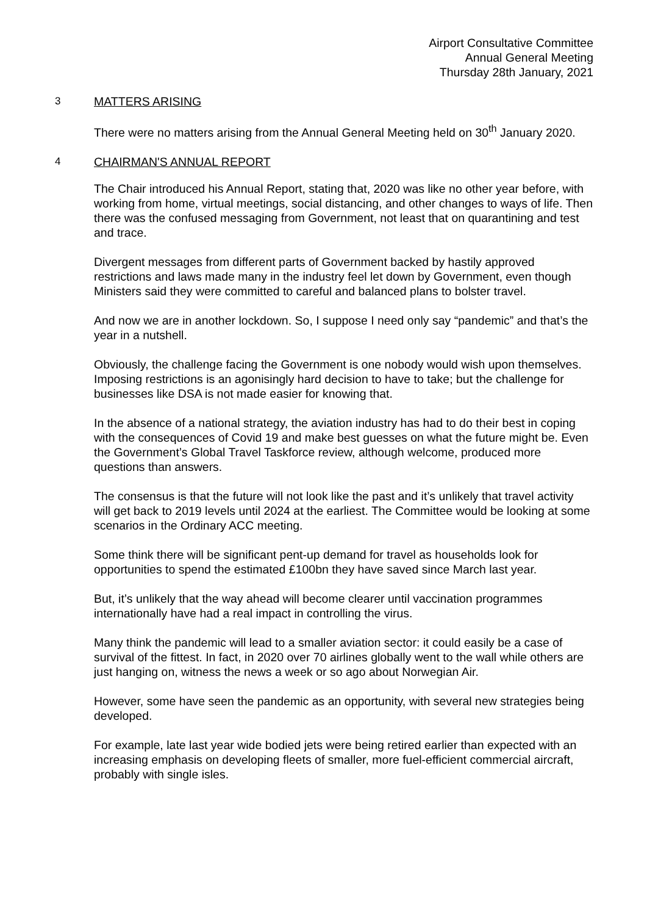Airport Consultative Committee
Annual General Meeting
Thursday 28th January, 2021
3 MATTERS ARISING
There were no matters arising from the Annual General Meeting held on 30<sup>th</sup> January 2020.
4 CHAIRMAN'S ANNUAL REPORT
The Chair introduced his Annual Report, stating that, 2020 was like no other year before, with working from home, virtual meetings, social distancing, and other changes to ways of life. Then there was the confused messaging from Government, not least that on quarantining and test and trace.
Divergent messages from different parts of Government backed by hastily approved restrictions and laws made many in the industry feel let down by Government, even though Ministers said they were committed to careful and balanced plans to bolster travel.
And now we are in another lockdown. So, I suppose I need only say “pandemic” and that’s the year in a nutshell.
Obviously, the challenge facing the Government is one nobody would wish upon themselves. Imposing restrictions is an agonisingly hard decision to have to take; but the challenge for businesses like DSA is not made easier for knowing that.
In the absence of a national strategy, the aviation industry has had to do their best in coping with the consequences of Covid 19 and make best guesses on what the future might be. Even the Government’s Global Travel Taskforce review, although welcome, produced more questions than answers.
The consensus is that the future will not look like the past and it’s unlikely that travel activity will get back to 2019 levels until 2024 at the earliest. The Committee would be looking at some scenarios in the Ordinary ACC meeting.
Some think there will be significant pent-up demand for travel as households look for opportunities to spend the estimated £100bn they have saved since March last year.
But, it’s unlikely that the way ahead will become clearer until vaccination programmes internationally have had a real impact in controlling the virus.
Many think the pandemic will lead to a smaller aviation sector: it could easily be a case of survival of the fittest. In fact, in 2020 over 70 airlines globally went to the wall while others are just hanging on, witness the news a week or so ago about Norwegian Air.
However, some have seen the pandemic as an opportunity, with several new strategies being developed.
For example, late last year wide bodied jets were being retired earlier than expected with an increasing emphasis on developing fleets of smaller, more fuel-efficient commercial aircraft, probably with single isles.